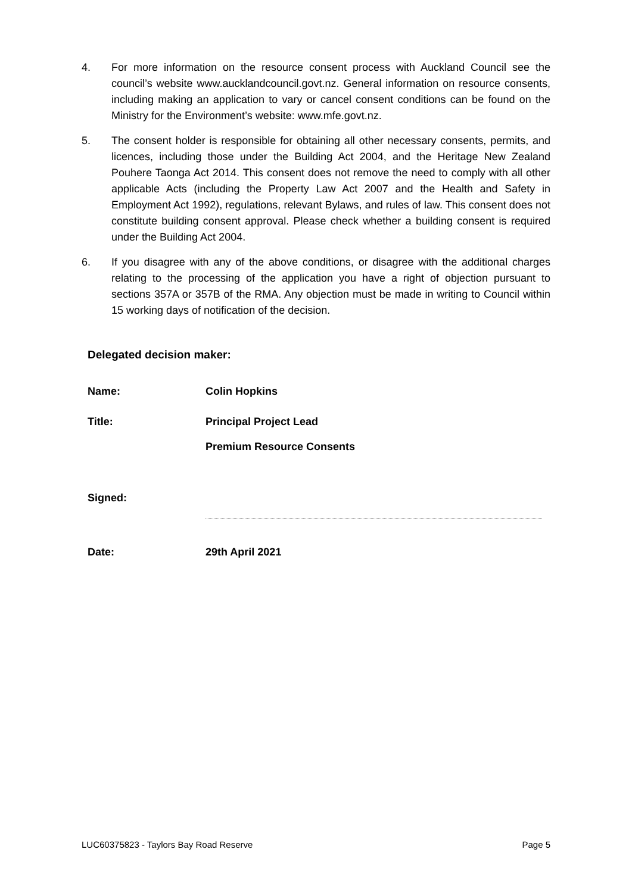4. For more information on the resource consent process with Auckland Council see the council’s website www.aucklandcouncil.govt.nz. General information on resource consents, including making an application to vary or cancel consent conditions can be found on the Ministry for the Environment’s website: www.mfe.govt.nz.
5. The consent holder is responsible for obtaining all other necessary consents, permits, and licences, including those under the Building Act 2004, and the Heritage New Zealand Pouhere Taonga Act 2014. This consent does not remove the need to comply with all other applicable Acts (including the Property Law Act 2007 and the Health and Safety in Employment Act 1992), regulations, relevant Bylaws, and rules of law. This consent does not constitute building consent approval. Please check whether a building consent is required under the Building Act 2004.
6. If you disagree with any of the above conditions, or disagree with the additional charges relating to the processing of the application you have a right of objection pursuant to sections 357A or 357B of the RMA. Any objection must be made in writing to Council within 15 working days of notification of the decision.
Delegated decision maker:
Name: Colin Hopkins
Title: Principal Project Lead
Premium Resource Consents
Signed:
Date: 29th April 2021
LUC60375823 - Taylors Bay Road Reserve Page 5